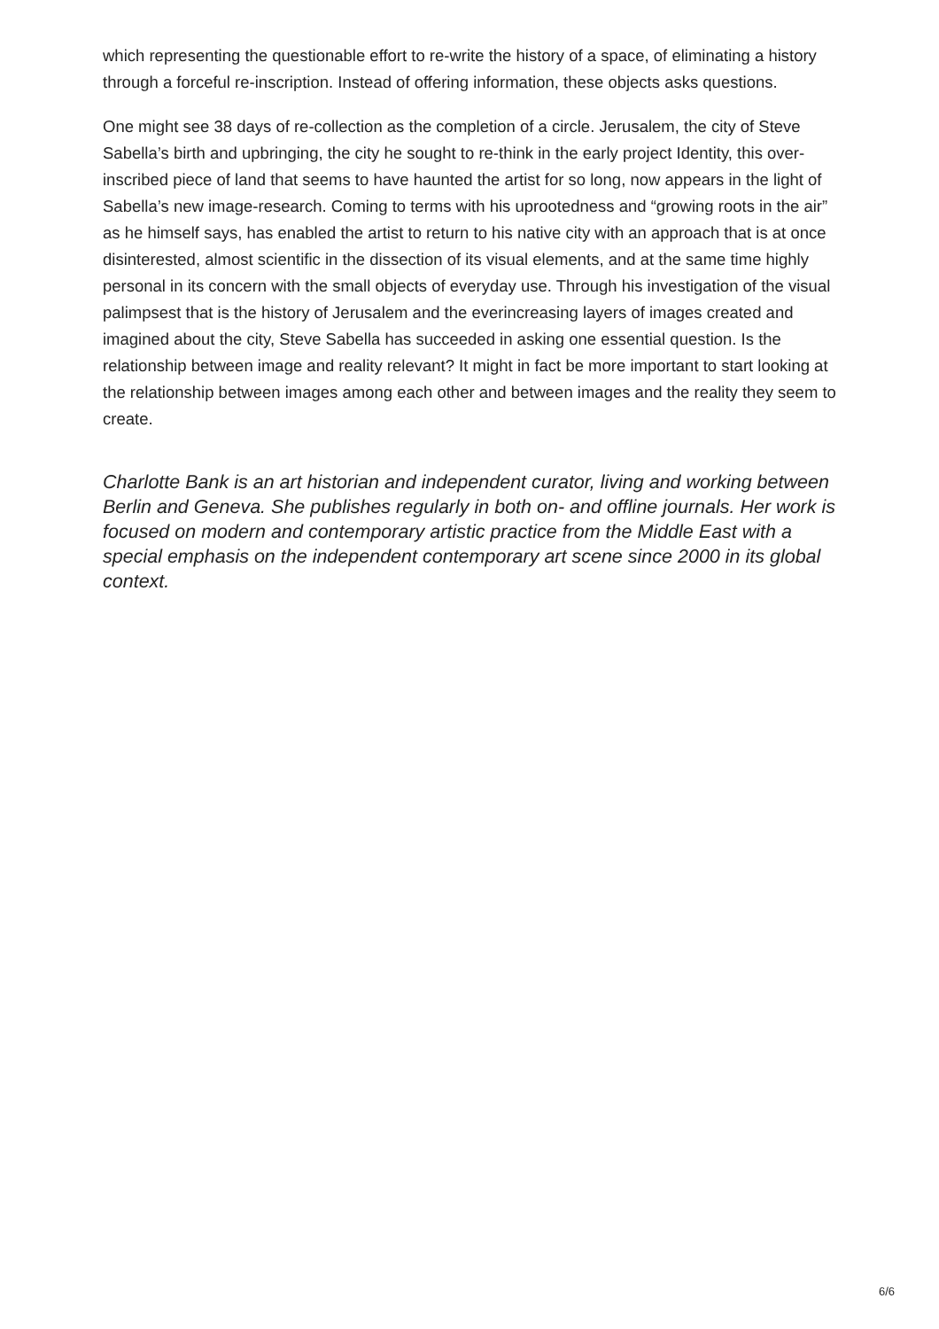which representing the questionable effort to re-write the history of a space, of eliminating a history through a forceful re-inscription. Instead of offering information, these objects asks questions.
One might see 38 days of re-collection as the completion of a circle. Jerusalem, the city of Steve Sabella’s birth and upbringing, the city he sought to re-think in the early project Identity, this over-inscribed piece of land that seems to have haunted the artist for so long, now appears in the light of Sabella’s new image-research. Coming to terms with his uprootedness and “growing roots in the air” as he himself says, has enabled the artist to return to his native city with an approach that is at once disinterested, almost scientific in the dissection of its visual elements, and at the same time highly personal in its concern with the small objects of everyday use. Through his investigation of the visual palimpsest that is the history of Jerusalem and the everincreasing layers of images created and imagined about the city, Steve Sabella has succeeded in asking one essential question. Is the relationship between image and reality relevant? It might in fact be more important to start looking at the relationship between images among each other and between images and the reality they seem to create.
Charlotte Bank is an art historian and independent curator, living and working between Berlin and Geneva. She publishes regularly in both on- and offline journals. Her work is focused on modern and contemporary artistic practice from the Middle East with a special emphasis on the independent contemporary art scene since 2000 in its global context.
6/6